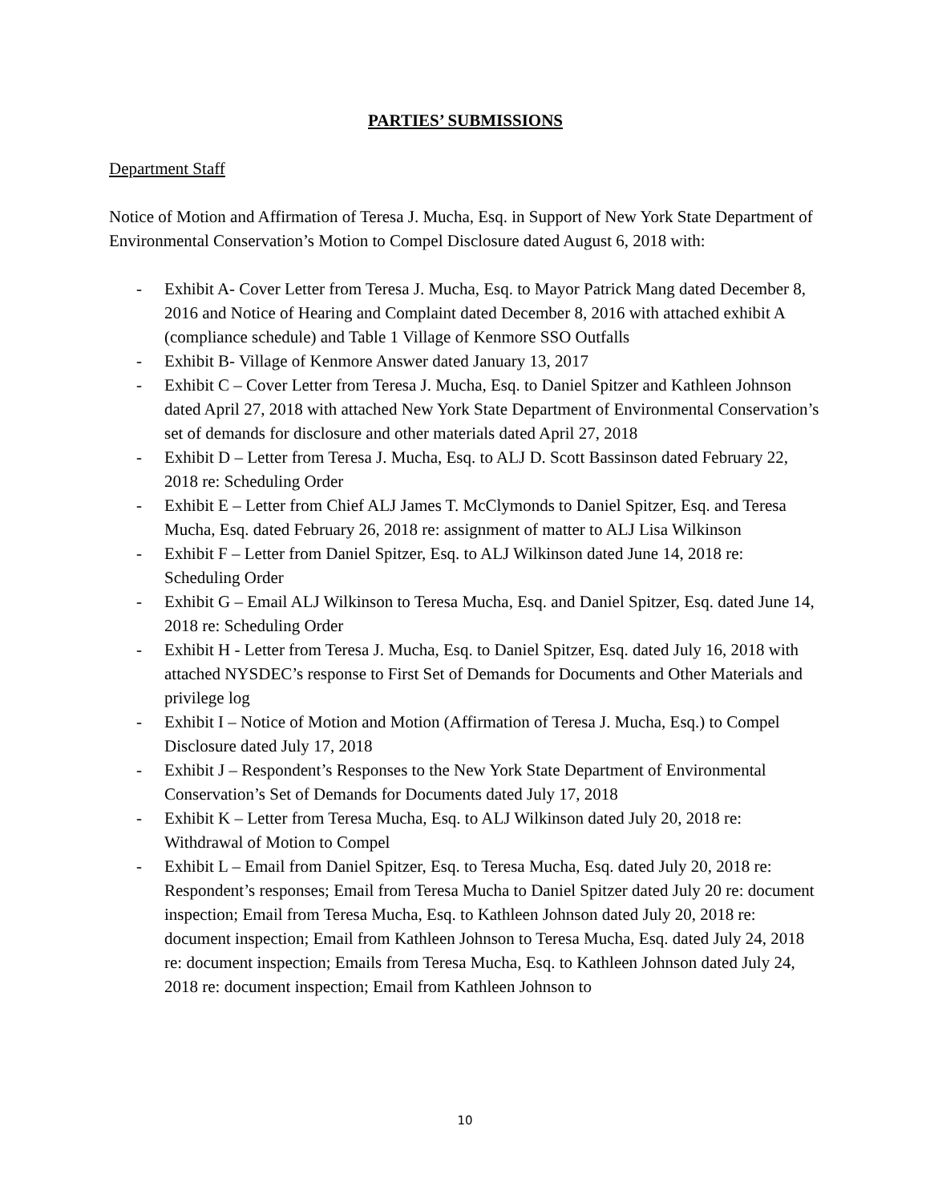PARTIES’ SUBMISSIONS
Department Staff
Notice of Motion and Affirmation of Teresa J. Mucha, Esq. in Support of New York State Department of Environmental Conservation’s Motion to Compel Disclosure dated August 6, 2018 with:
- Exhibit A- Cover Letter from Teresa J. Mucha, Esq. to Mayor Patrick Mang dated December 8, 2016 and Notice of Hearing and Complaint dated December 8, 2016 with attached exhibit A (compliance schedule) and Table 1 Village of Kenmore SSO Outfalls
- Exhibit B- Village of Kenmore Answer dated January 13, 2017
- Exhibit C – Cover Letter from Teresa J. Mucha, Esq. to Daniel Spitzer and Kathleen Johnson dated April 27, 2018 with attached New York State Department of Environmental Conservation’s set of demands for disclosure and other materials dated April 27, 2018
- Exhibit D – Letter from Teresa J. Mucha, Esq. to ALJ D. Scott Bassinson dated February 22, 2018 re: Scheduling Order
- Exhibit E – Letter from Chief ALJ James T. McClymonds to Daniel Spitzer, Esq. and Teresa Mucha, Esq. dated February 26, 2018 re: assignment of matter to ALJ Lisa Wilkinson
- Exhibit F – Letter from Daniel Spitzer, Esq. to ALJ Wilkinson dated June 14, 2018 re: Scheduling Order
- Exhibit G – Email ALJ Wilkinson to Teresa Mucha, Esq. and Daniel Spitzer, Esq. dated June 14, 2018 re: Scheduling Order
- Exhibit H - Letter from Teresa J. Mucha, Esq. to Daniel Spitzer, Esq. dated July 16, 2018 with attached NYSDEC’s response to First Set of Demands for Documents and Other Materials and privilege log
- Exhibit I – Notice of Motion and Motion (Affirmation of Teresa J. Mucha, Esq.) to Compel Disclosure dated July 17, 2018
- Exhibit J – Respondent’s Responses to the New York State Department of Environmental Conservation’s Set of Demands for Documents dated July 17, 2018
- Exhibit K – Letter from Teresa Mucha, Esq. to ALJ Wilkinson dated July 20, 2018 re: Withdrawal of Motion to Compel
- Exhibit L – Email from Daniel Spitzer, Esq. to Teresa Mucha, Esq. dated July 20, 2018 re: Respondent’s responses; Email from Teresa Mucha to Daniel Spitzer dated July 20 re: document inspection; Email from Teresa Mucha, Esq. to Kathleen Johnson dated July 20, 2018 re: document inspection; Email from Kathleen Johnson to Teresa Mucha, Esq. dated July 24, 2018 re: document inspection; Emails from Teresa Mucha, Esq. to Kathleen Johnson dated July 24, 2018 re: document inspection; Email from Kathleen Johnson to
10